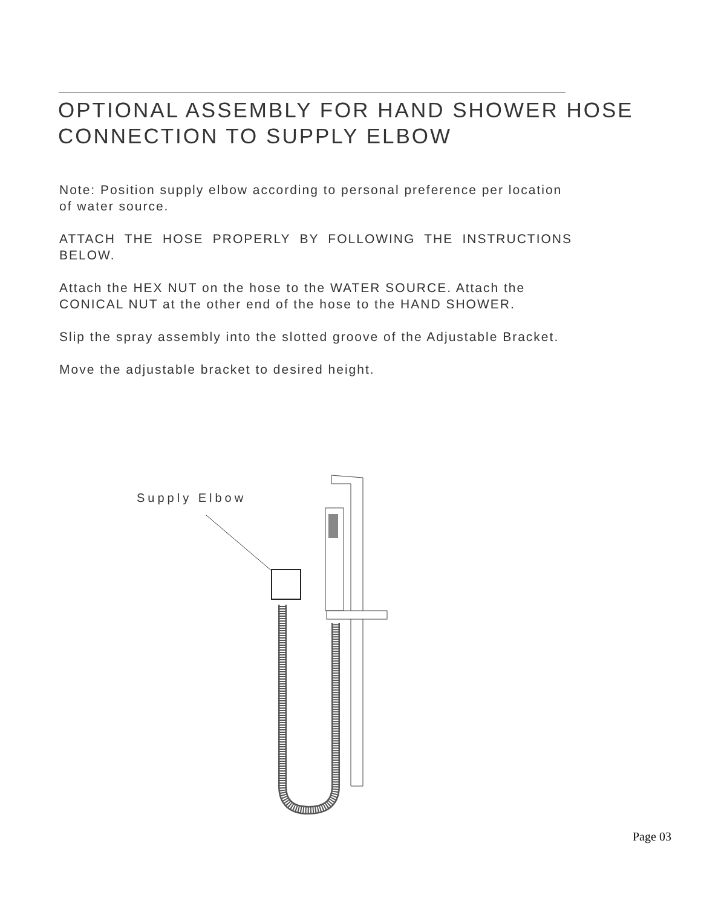OPTIONAL ASSEMBLY FOR HAND SHOWER HOSE CONNECTION TO SUPPLY ELBOW
Note: Position supply elbow according to personal preference per location of water source.
ATTACH THE HOSE PROPERLY BY FOLLOWING THE INSTRUCTIONS BELOW.
Attach the HEX NUT on the hose to the WATER SOURCE. Attach the CONICAL NUT at the other end of the hose to the HAND SHOWER.
Slip the spray assembly into the slotted groove of the Adjustable Bracket.
Move the adjustable bracket to desired height.
Supply Elbow
Page 03